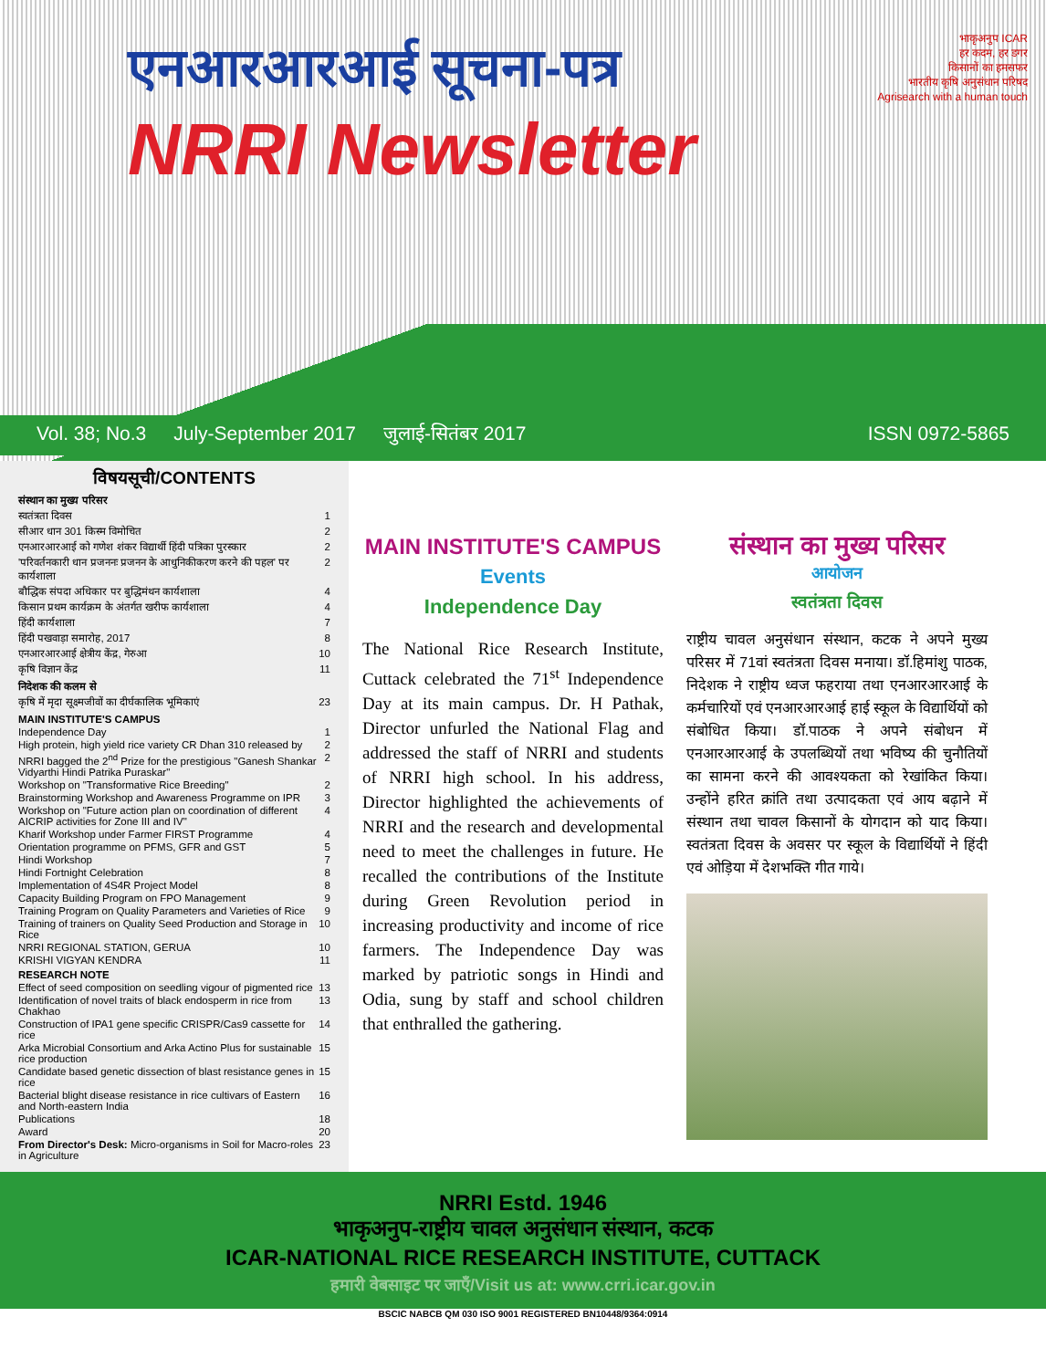एनआरआरआई सूचना-पत्र
NRRI Newsletter
भाकृअनुप ICAR
हर कदम, हर डगर
किसानों का हमसफर
भारतीय कृषि अनुसंधान परिषद
Agrisearch with a human touch
Vol. 38; No.3 July-September 2017 जुलाई-सितंबर 2017 ISSN 0972-5865
विषयसूची/CONTENTS
संस्थान का मुख्य परिसर
स्वतंत्रता दिवस 1
सीआर धान 301 किस्म विमोचित 2
एनआरआरआई को गणेश शंकर विद्यार्थी हिंदी पत्रिका पुरस्कार 2
'परिवर्तनकारी धान प्रजननः प्रजनन के आधुनिकीकरण करने की पहल' पर कार्यशाला 2
बौद्धिक संपदा अधिकार पर बुद्धिमंथन कार्यशाला 4
किसान प्रथम कार्यक्रम के अंतर्गत खरीफ कार्यशाला 4
हिंदी कार्यशाला 7
हिंदी पखवाड़ा समारोह, 2017 8
एनआरआरआई क्षेत्रीय केंद्र, गेरुआ 10
कृषि विज्ञान केंद्र 11
निदेशक की कलम से
कृषि में मृदा सूक्ष्मजीवों का दीर्घकालिक भूमिकाएं 23
MAIN INSTITUTE'S CAMPUS
Independence Day 1
High protein, high yield rice variety CR Dhan 310 released by 2
NRRI bagged the 2<sup>nd</sup> Prize for the prestigious "Ganesh Shankar Vidyarthi Hindi Patrika Puraskar" 2
Workshop on "Transformative Rice Breeding" 2
Brainstorming Workshop and Awareness Programme on IPR 3
Workshop on "Future action plan on coordination of different AICRIP activities for Zone III and IV" 4
Kharif Workshop under Farmer FIRST Programme 4
Orientation programme on PFMS, GFR and GST 5
Hindi Workshop 7
Hindi Fortnight Celebration 8
Implementation of 4S4R Project Model 8
Capacity Building Program on FPO Management 9
Training Program on Quality Parameters and Varieties of Rice 9
Training of trainers on Quality Seed Production and Storage in Rice 10
NRRI REGIONAL STATION, GERUA 10
KRISHI VIGYAN KENDRA 11
RESEARCH NOTE
Effect of seed composition on seedling vigour of pigmented rice 13
Identification of novel traits of black endosperm in rice from Chakhao 13
Construction of IPA1 gene specific CRISPR/Cas9 cassette for rice 14
Arka Microbial Consortium and Arka Actino Plus for sustainable rice production 15
Candidate based genetic dissection of blast resistance genes in rice 15
Bacterial blight disease resistance in rice cultivars of Eastern and North-eastern India 16
Publications 18
Award 20
From Director's Desk: Micro-organisms in Soil for Macro-roles in Agriculture 23
MAIN INSTITUTE'S CAMPUS
Events
Independence Day
The National Rice Research Institute, Cuttack celebrated the 71<sup>st</sup> Independence Day at its main campus. Dr. H Pathak, Director unfurled the National Flag and addressed the staff of NRRI and students of NRRI high school. In his address, Director highlighted the achievements of NRRI and the research and developmental need to meet the challenges in future. He recalled the contributions of the Institute during Green Revolution period in increasing productivity and income of rice farmers. The Independence Day was marked by patriotic songs in Hindi and Odia, sung by staff and school children that enthralled the gathering.
संस्थान का मुख्य परिसर
आयोजन
स्वतंत्रता दिवस
राष्ट्रीय चावल अनुसंधान संस्थान, कटक ने अपने मुख्य परिसर में 71वां स्वतंत्रता दिवस मनाया। डॉ.हिमांशु पाठक, निदेशक ने राष्ट्रीय ध्वज फहराया तथा एनआरआरआई के कर्मचारियों एवं एनआरआरआई हाई स्कूल के विद्यार्थियों को संबोधित किया। डॉ.पाठक ने अपने संबोधन में एनआरआरआई के उपलब्धियों तथा भविष्य की चुनौतियों का सामना करने की आवश्यकता को रेखांकित किया। उन्होंने हरित क्रांति तथा उत्पादकता एवं आय बढ़ाने में संस्थान तथा चावल किसानों के योगदान को याद किया। स्वतंत्रता दिवस के अवसर पर स्कूल के विद्यार्थियों ने हिंदी एवं ओड़िया में देशभक्ति गीत गाये।
NRRI Estd. 1946
भाकृअनुप-राष्ट्रीय चावल अनुसंधान संस्थान, कटक
ICAR-NATIONAL RICE RESEARCH INSTITUTE, CUTTACK
हमारी वेबसाइट पर जाएँ/Visit us at: www.crri.icar.gov.in
BSCIC NABCB QM 030 ISO 9001 REGISTERED BN10448/9364:0914